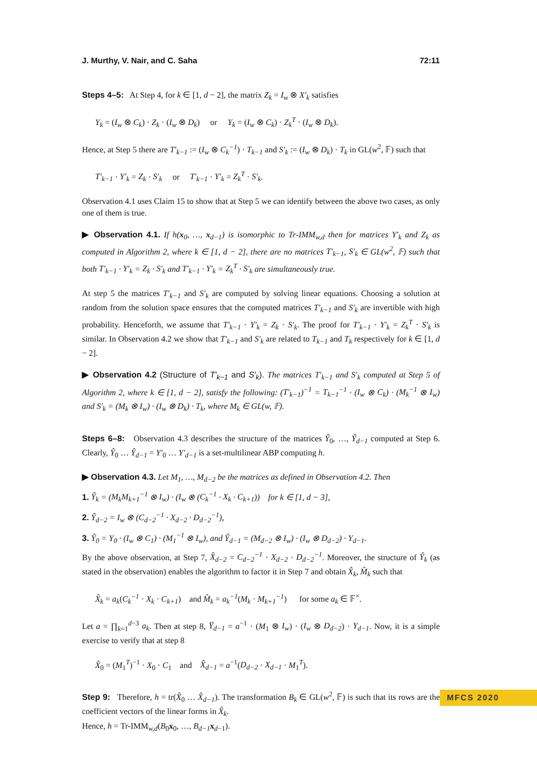J. Murthy, V. Nair, and C. Saha 72:11
Steps 4–5: At Step 4, for k ∈ [1, d − 2], the matrix Z<sub>k</sub> = I<sub>w</sub> ⊗ X′<sub>k</sub> satisfies
Y<sub>k</sub> = (I<sub>w</sub> ⊗ C<sub>k</sub>) · Z<sub>k</sub> · (I<sub>w</sub> ⊗ D<sub>k</sub>) or Y<sub>k</sub> = (I<sub>w</sub> ⊗ C<sub>k</sub>) · Z<sub>k</sub><sup>T</sup> · (I<sub>w</sub> ⊗ D<sub>k</sub>).
Hence, at Step 5 there are T′<sub>k−1</sub> := (I<sub>w</sub> ⊗ C<sub>k</sub><sup>−1</sup>) · T<sub>k−1</sub> and S′<sub>k</sub> := (I<sub>w</sub> ⊗ D<sub>k</sub>) · T<sub>k</sub> in GL(w<sup>2</sup>, 𝔽) such that
T′<sub>k−1</sub> · Y′<sub>k</sub> = Z<sub>k</sub> · S′<sub>k</sub> or T′<sub>k−1</sub> · Y′<sub>k</sub> = Z<sub>k</sub><sup>T</sup> · S′<sub>k</sub>.
Observation 4.1 uses Claim 15 to show that at Step 5 we can identify between the above two cases, as only one of them is true.
▶ Observation 4.1. If h(x<sub>0</sub>, …, x<sub>d−1</sub>) is isomorphic to Tr-IMM<sub>w,d</sub> then for matrices Y′<sub>k</sub> and Z<sub>k</sub> as computed in Algorithm 2, where k ∈ [1, d − 2], there are no matrices T′<sub>k−1</sub>, S′<sub>k</sub> ∈ GL(w<sup>2</sup>, 𝔽) such that both T′<sub>k−1</sub> · Y′<sub>k</sub> = Z<sub>k</sub> · S′<sub>k</sub> and T′<sub>k−1</sub> · Y′<sub>k</sub> = Z<sub>k</sub><sup>T</sup> · S′<sub>k</sub> are simultaneously true.
At step 5 the matrices T′<sub>k−1</sub> and S′<sub>k</sub> are computed by solving linear equations. Choosing a solution at random from the solution space ensures that the computed matrices T′<sub>k−1</sub> and S′<sub>k</sub> are invertible with high probability. Henceforth, we assume that T′<sub>k−1</sub> · Y′<sub>k</sub> = Z<sub>k</sub> · S′<sub>k</sub>. The proof for T′<sub>k−1</sub> · Y′<sub>k</sub> = Z<sub>k</sub><sup>T</sup> · S′<sub>k</sub> is similar. In Observation 4.2 we show that T′<sub>k−1</sub> and S′<sub>k</sub> are related to T<sub>k−1</sub> and T<sub>k</sub> respectively for k ∈ [1, d − 2].
▶ Observation 4.2 (Structure of T′<sub>k−1</sub> and S′<sub>k</sub>). The matrices T′<sub>k−1</sub> and S′<sub>k</sub> computed at Step 5 of Algorithm 2, where k ∈ [1, d − 2], satisfy the following: (T′<sub>k−1</sub>)<sup>−1</sup> = T<sub>k−1</sub><sup>−1</sup> · (I<sub>w</sub> ⊗ C<sub>k</sub>) · (M<sub>k</sub><sup>−1</sup> ⊗ I<sub>w</sub>) and S′<sub>k</sub> = (M<sub>k</sub> ⊗ I<sub>w</sub>) · (I<sub>w</sub> ⊗ D<sub>k</sub>) · T<sub>k</sub>, where M<sub>k</sub> ∈ GL(w, 𝔽).
Steps 6–8: Observation 4.3 describes the structure of the matrices Ŷ<sub>0</sub>, …, Ŷ<sub>d−1</sub> computed at Step 6. Clearly, Ŷ<sub>0</sub> … Ŷ<sub>d−1</sub> = Y′<sub>0</sub> … Y′<sub>d−1</sub> is a set-multilinear ABP computing h.
▶ Observation 4.3. Let M<sub>1</sub>, …, M<sub>d−2</sub> be the matrices as defined in Observation 4.2. Then
1. Ŷ<sub>k</sub> = (M<sub>k</sub>M<sub>k+1</sub><sup>−1</sup> ⊗ I<sub>w</sub>) · (I<sub>w</sub> ⊗ (C<sub>k</sub><sup>−1</sup> · X<sub>k</sub> · C<sub>k+1</sub>)) for k ∈ [1, d − 3],
2. Ŷ<sub>d−2</sub> = I<sub>w</sub> ⊗ (C<sub>d−2</sub><sup>−1</sup> · X<sub>d−2</sub> · D<sub>d−2</sub><sup>−1</sup>),
3. Ŷ<sub>0</sub> = Y<sub>0</sub> · (I<sub>w</sub> ⊗ C<sub>1</sub>) · (M<sub>1</sub><sup>−1</sup> ⊗ I<sub>w</sub>), and Ŷ<sub>d−1</sub> = (M<sub>d−2</sub> ⊗ I<sub>w</sub>) · (I<sub>w</sub> ⊗ D<sub>d−2</sub>) · Y<sub>d−1</sub>.
By the above observation, at Step 7, X̂<sub>d−2</sub> = C<sub>d−2</sub><sup>−1</sup> · X<sub>d−2</sub> · D<sub>d−2</sub><sup>−1</sup>. Moreover, the structure of Ŷ<sub>k</sub> (as stated in the observation) enables the algorithm to factor it in Step 7 and obtain X̂<sub>k</sub>, M̂<sub>k</sub> such that
X̂<sub>k</sub> = a<sub>k</sub>(C<sub>k</sub><sup>−1</sup> · X<sub>k</sub> · C<sub>k+1</sub>) and M̂<sub>k</sub> = a<sub>k</sub><sup>−1</sup>(M<sub>k</sub> · M<sub>k+1</sub><sup>−1</sup>) for some a<sub>k</sub> ∈ 𝔽<sup>×</sup>.
Let a = ∏<sub>k=1</sub><sup>d−3</sup> a<sub>k</sub>. Then at step 8, Y̅<sub>d−1</sub> = a<sup>−1</sup> · (M<sub>1</sub> ⊗ I<sub>w</sub>) · (I<sub>w</sub> ⊗ D<sub>d−2</sub>) · Y<sub>d−1</sub>. Now, it is a simple exercise to verify that at step 8
X̂<sub>0</sub> = (M<sub>1</sub><sup>T</sup>)<sup>−1</sup> · X<sub>0</sub> · C<sub>1</sub> and X̂<sub>d−1</sub> = a<sup>−1</sup>(D<sub>d−2</sub> · X<sub>d−1</sub> · M<sub>1</sub><sup>T</sup>).
Step 9: Therefore, h = tr(X̂<sub>0</sub> … X̂<sub>d−1</sub>). The transformation B<sub>k</sub> ∈ GL(w<sup>2</sup>, 𝔽) is such that its rows are the coefficient vectors of the linear forms in X̂<sub>k</sub>.
Hence, h = Tr-IMM<sub>w,d</sub>(B<sub>0</sub>x<sub>0</sub>, …, B<sub>d−1</sub> x<sub>d−1</sub>).
MFCS 2020